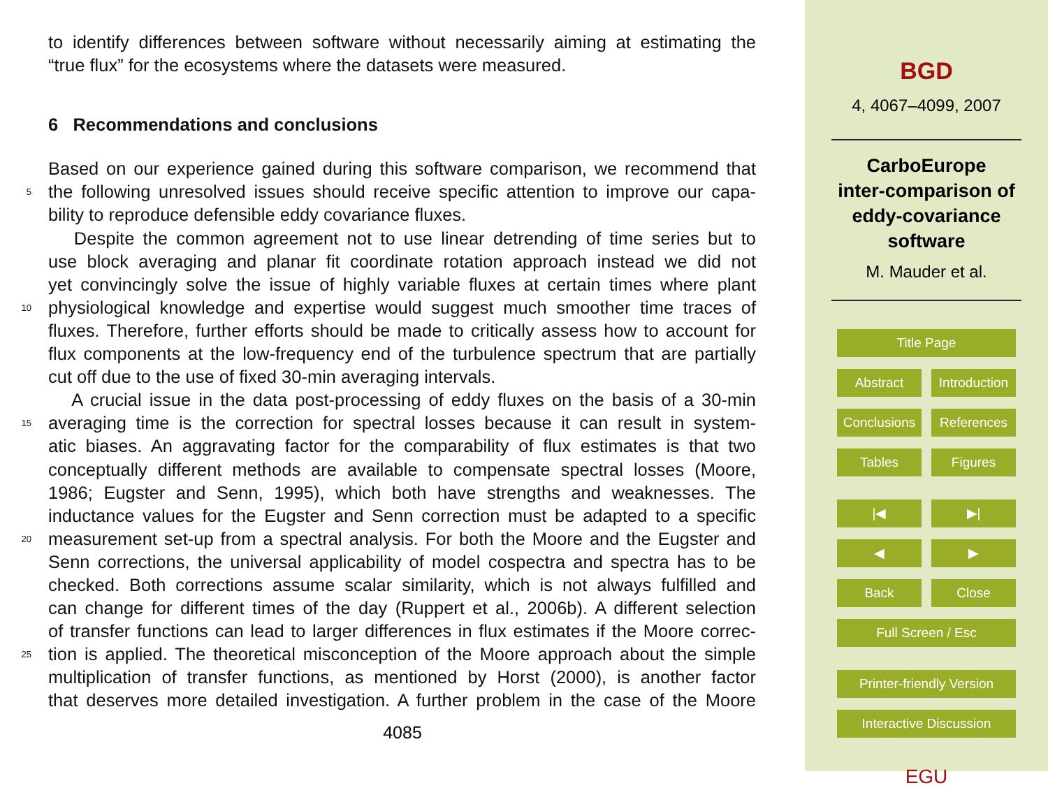to identify differences between software without necessarily aiming at estimating the
“true flux” for the ecosystems where the datasets were measured.
6 Recommendations and conclusions
Based on our experience gained during this software comparison, we recommend that
5 the following unresolved issues should receive specific attention to improve our capa-
bility to reproduce defensible eddy covariance fluxes.
Despite the common agreement not to use linear detrending of time series but to
use block averaging and planar fit coordinate rotation approach instead we did not
yet convincingly solve the issue of highly variable fluxes at certain times where plant
10 physiological knowledge and expertise would suggest much smoother time traces of
fluxes. Therefore, further efforts should be made to critically assess how to account for
flux components at the low-frequency end of the turbulence spectrum that are partially
cut off due to the use of fixed 30-min averaging intervals.
A crucial issue in the data post-processing of eddy fluxes on the basis of a 30-min
15 averaging time is the correction for spectral losses because it can result in system-
atic biases. An aggravating factor for the comparability of flux estimates is that two
conceptually different methods are available to compensate spectral losses (Moore,
1986; Eugster and Senn, 1995), which both have strengths and weaknesses. The
inductance values for the Eugster and Senn correction must be adapted to a specific
20 measurement set-up from a spectral analysis. For both the Moore and the Eugster and
Senn corrections, the universal applicability of model cospectra and spectra has to be
checked. Both corrections assume scalar similarity, which is not always fulfilled and
can change for different times of the day (Ruppert et al., 2006b). A different selection
of transfer functions can lead to larger differences in flux estimates if the Moore correc-
25 tion is applied. The theoretical misconception of the Moore approach about the simple
multiplication of transfer functions, as mentioned by Horst (2000), is another factor
that deserves more detailed investigation. A further problem in the case of the Moore
4085
BGD
4, 4067–4099, 2007
CarboEurope
inter-comparison of
eddy-covariance
software
M. Mauder et al.
Title Page
Abstract Introduction
Conclusions
References
Tables Figures
|◀ ▶|
◀ ▶
Back Close
Full Screen / Esc
Printer-friendly Version
Interactive Discussion
EGU